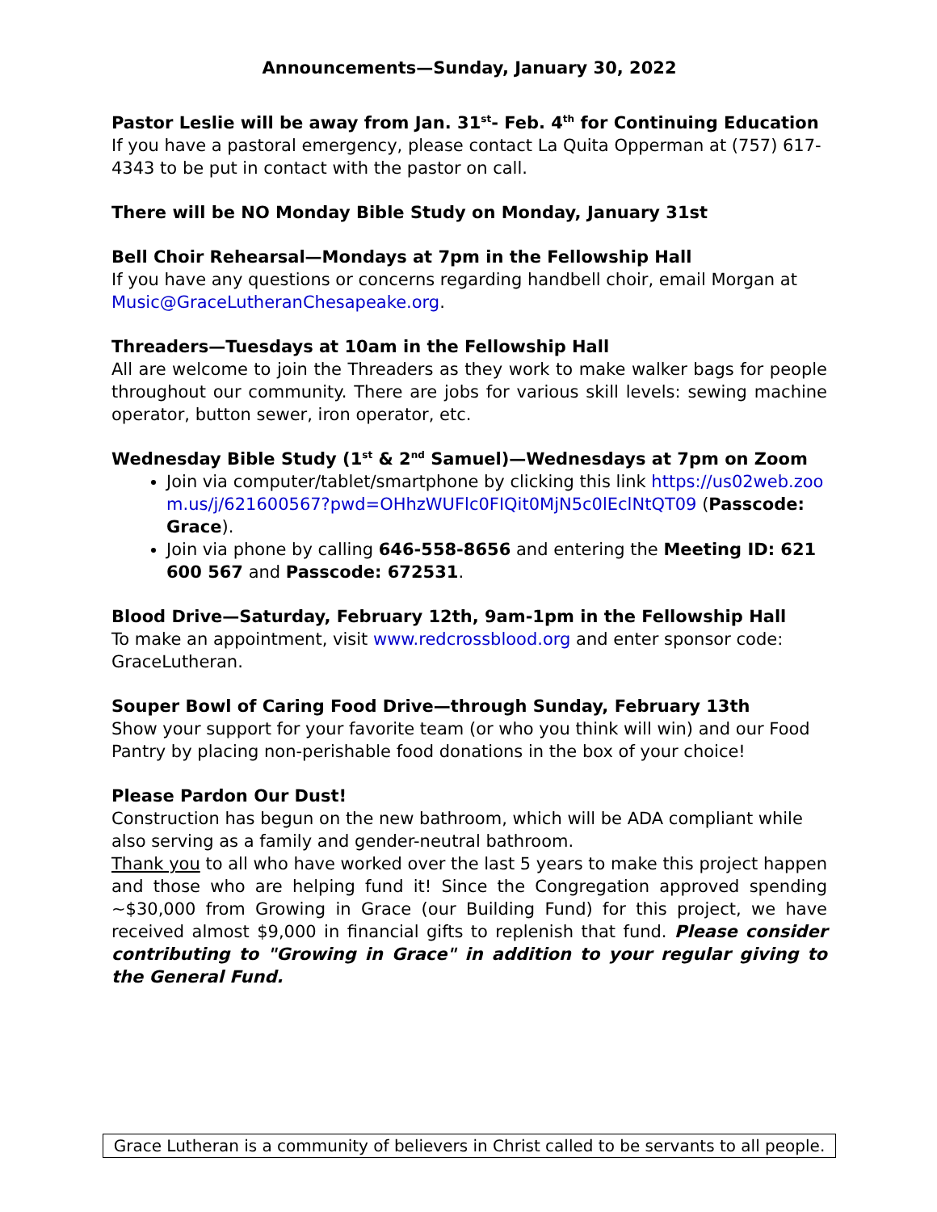Announcements—Sunday, January 30, 2022
Pastor Leslie will be away from Jan. 31<sup>st</sup>- Feb. 4<sup>th</sup> for Continuing Education
If you have a pastoral emergency, please contact La Quita Opperman at (757) 617-4343 to be put in contact with the pastor on call.
There will be NO Monday Bible Study on Monday, January 31st
Bell Choir Rehearsal—Mondays at 7pm in the Fellowship Hall
If you have any questions or concerns regarding handbell choir, email Morgan at Music@GraceLutheranChesapeake.org.
Threaders—Tuesdays at 10am in the Fellowship Hall
All are welcome to join the Threaders as they work to make walker bags for people throughout our community. There are jobs for various skill levels: sewing machine operator, button sewer, iron operator, etc.
Wednesday Bible Study (1<sup>st</sup> & 2<sup>nd</sup> Samuel)—Wednesdays at 7pm on Zoom
Join via computer/tablet/smartphone by clicking this link https://us02web.zoom.us/j/621600567?pwd=OHhzWUFlc0FIQit0MjN5c0lEclNtQT09 (Passcode: Grace).
Join via phone by calling 646-558-8656 and entering the Meeting ID: 621 600 567 and Passcode: 672531.
Blood Drive—Saturday, February 12th, 9am-1pm in the Fellowship Hall
To make an appointment, visit www.redcrossblood.org and enter sponsor code: GraceLutheran.
Souper Bowl of Caring Food Drive—through Sunday, February 13th
Show your support for your favorite team (or who you think will win) and our Food Pantry by placing non-perishable food donations in the box of your choice!
Please Pardon Our Dust!
Construction has begun on the new bathroom, which will be ADA compliant while also serving as a family and gender-neutral bathroom.
Thank you to all who have worked over the last 5 years to make this project happen and those who are helping fund it! Since the Congregation approved spending ~$30,000 from Growing in Grace (our Building Fund) for this project, we have received almost $9,000 in financial gifts to replenish that fund. Please consider contributing to "Growing in Grace" in addition to your regular giving to the General Fund.
Grace Lutheran is a community of believers in Christ called to be servants to all people.